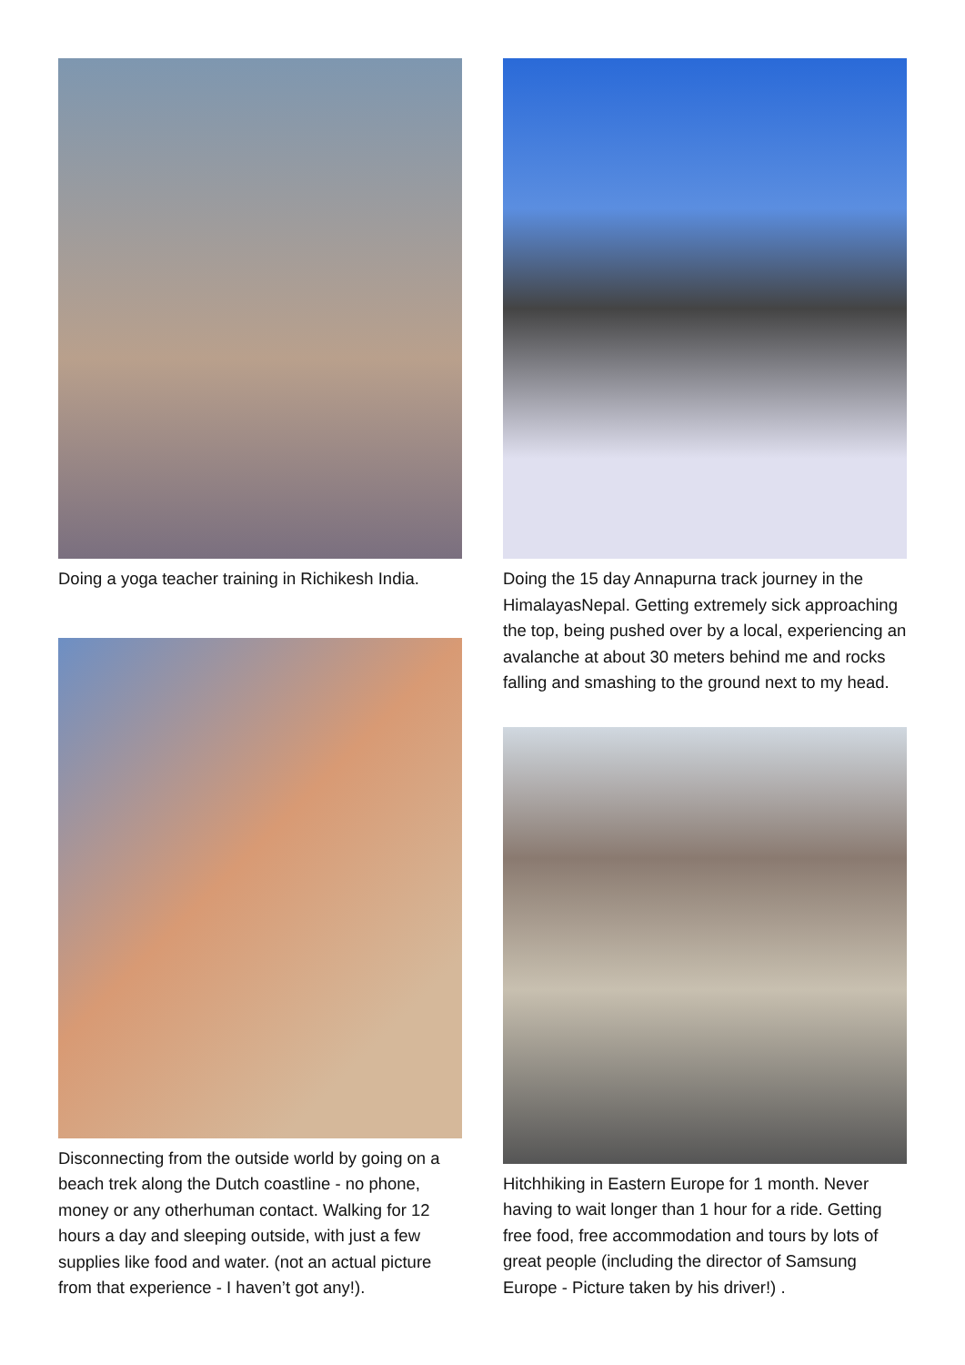Doing a yoga teacher training in Richikesh India.
Disconnecting from the outside world by going on a beach trek along the Dutch coastline - no phone, money or any otherhuman contact. Walking for 12 hours a day and sleeping outside, with just a few supplies like food and water. (not an actual picture from that experience - I haven’t got any!).
Doing the 15 day Annapurna track journey in the HimalayasNepal. Getting extremely sick approaching the top, being pushed over by a local, experiencing an avalanche at about 30 meters behind me and rocks falling and smashing to the ground next to my head.
Hitchhiking in Eastern Europe for 1 month. Never having to wait longer than 1 hour for a ride. Getting free food, free accommodation and tours by lots of great people (including the director of Samsung Europe - Picture taken by his driver!) .